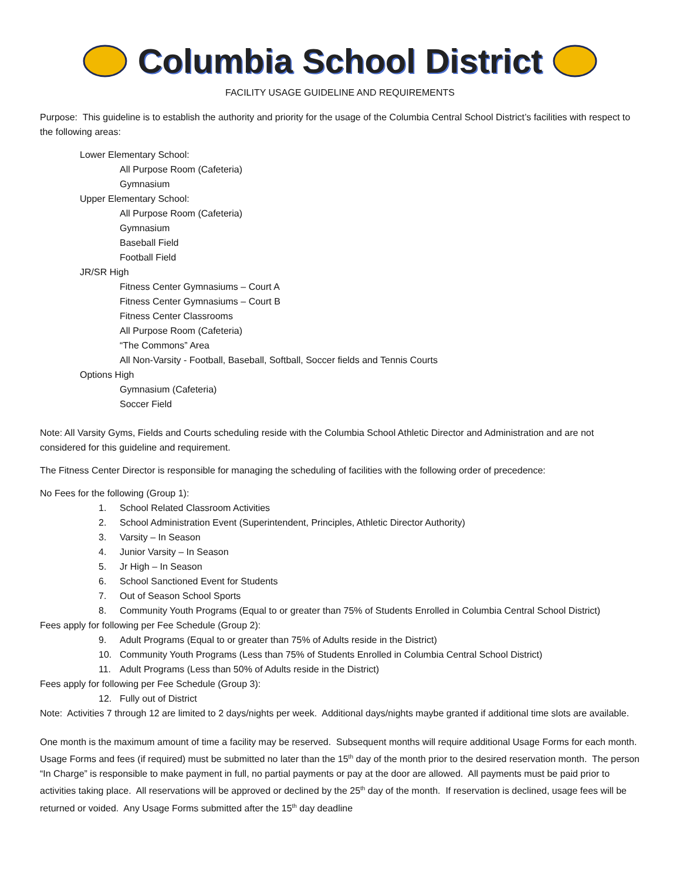Columbia School District
FACILITY USAGE GUIDELINE AND REQUIREMENTS
Purpose: This guideline is to establish the authority and priority for the usage of the Columbia Central School District’s facilities with respect to the following areas:
Lower Elementary School:
All Purpose Room (Cafeteria)
Gymnasium
Upper Elementary School:
All Purpose Room (Cafeteria)
Gymnasium
Baseball Field
Football Field
JR/SR High
Fitness Center Gymnasiums – Court A
Fitness Center Gymnasiums – Court B
Fitness Center Classrooms
All Purpose Room (Cafeteria)
“The Commons” Area
All Non-Varsity - Football, Baseball, Softball, Soccer fields and Tennis Courts
Options High
Gymnasium (Cafeteria)
Soccer Field
Note: All Varsity Gyms, Fields and Courts scheduling reside with the Columbia School Athletic Director and Administration and are not considered for this guideline and requirement.
The Fitness Center Director is responsible for managing the scheduling of facilities with the following order of precedence:
No Fees for the following (Group 1):
1. School Related Classroom Activities
2. School Administration Event (Superintendent, Principles, Athletic Director Authority)
3. Varsity – In Season
4. Junior Varsity – In Season
5. Jr High – In Season
6. School Sanctioned Event for Students
7. Out of Season School Sports
8. Community Youth Programs (Equal to or greater than 75% of Students Enrolled in Columbia Central School District)
Fees apply for following per Fee Schedule (Group 2):
9. Adult Programs (Equal to or greater than 75% of Adults reside in the District)
10. Community Youth Programs (Less than 75% of Students Enrolled in Columbia Central School District)
11. Adult Programs (Less than 50% of Adults reside in the District)
Fees apply for following per Fee Schedule (Group 3):
12. Fully out of District
Note: Activities 7 through 12 are limited to 2 days/nights per week. Additional days/nights maybe granted if additional time slots are available.
One month is the maximum amount of time a facility may be reserved. Subsequent months will require additional Usage Forms for each month. Usage Forms and fees (if required) must be submitted no later than the 15<sup>th</sup> day of the month prior to the desired reservation month. The person “In Charge” is responsible to make payment in full, no partial payments or pay at the door are allowed. All payments must be paid prior to activities taking place. All reservations will be approved or declined by the 25<sup>th</sup> day of the month. If reservation is declined, usage fees will be returned or voided. Any Usage Forms submitted after the 15<sup>th</sup> day deadline